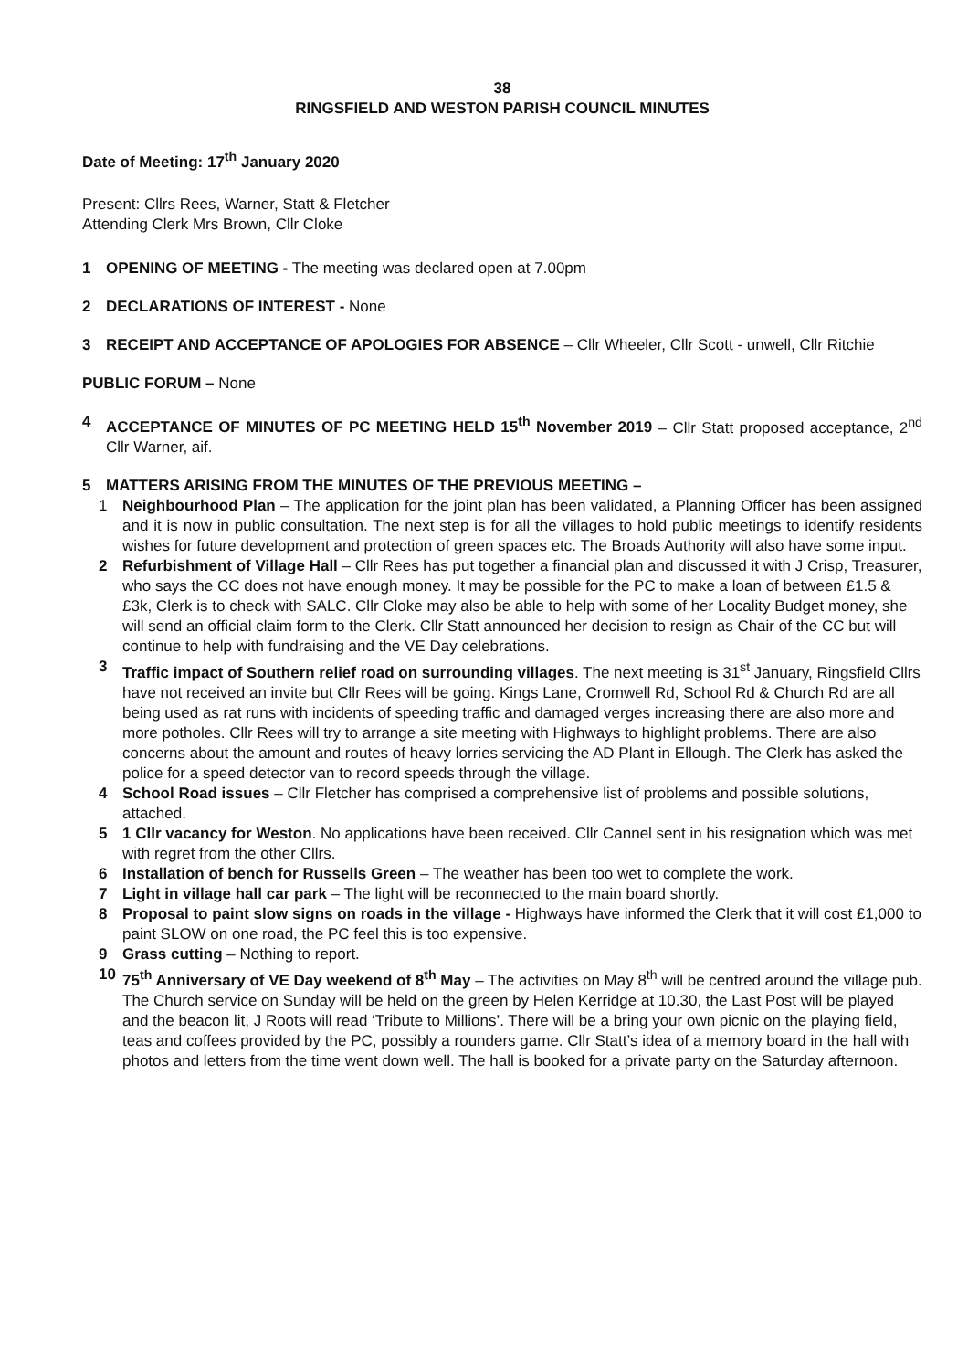38
RINGSFIELD AND WESTON PARISH COUNCIL MINUTES
Date of Meeting: 17<sup>th</sup> January 2020
Present: Cllrs Rees, Warner, Statt & Fletcher
Attending Clerk Mrs Brown, Cllr Cloke
1 OPENING OF MEETING - The meeting was declared open at 7.00pm
2 DECLARATIONS OF INTEREST - None
3 RECEIPT AND ACCEPTANCE OF APOLOGIES FOR ABSENCE – Cllr Wheeler, Cllr Scott - unwell, Cllr Ritchie
PUBLIC FORUM – None
4 ACCEPTANCE OF MINUTES OF PC MEETING HELD 15<sup>th</sup> November 2019 – Cllr Statt proposed acceptance, 2<sup>nd</sup> Cllr Warner, aif.
5 MATTERS ARISING FROM THE MINUTES OF THE PREVIOUS MEETING –
1 Neighbourhood Plan – The application for the joint plan has been validated, a Planning Officer has been assigned and it is now in public consultation. The next step is for all the villages to hold public meetings to identify residents wishes for future development and protection of green spaces etc. The Broads Authority will also have some input.
2 Refurbishment of Village Hall – Cllr Rees has put together a financial plan and discussed it with J Crisp, Treasurer, who says the CC does not have enough money. It may be possible for the PC to make a loan of between £1.5 & £3k, Clerk is to check with SALC. Cllr Cloke may also be able to help with some of her Locality Budget money, she will send an official claim form to the Clerk. Cllr Statt announced her decision to resign as Chair of the CC but will continue to help with fundraising and the VE Day celebrations.
3 Traffic impact of Southern relief road on surrounding villages. The next meeting is 31<sup>st</sup> January, Ringsfield Cllrs have not received an invite but Cllr Rees will be going. Kings Lane, Cromwell Rd, School Rd & Church Rd are all being used as rat runs with incidents of speeding traffic and damaged verges increasing there are also more and more potholes. Cllr Rees will try to arrange a site meeting with Highways to highlight problems. There are also concerns about the amount and routes of heavy lorries servicing the AD Plant in Ellough. The Clerk has asked the police for a speed detector van to record speeds through the village.
4 School Road issues – Cllr Fletcher has comprised a comprehensive list of problems and possible solutions, attached.
5 1 Cllr vacancy for Weston. No applications have been received. Cllr Cannel sent in his resignation which was met with regret from the other Cllrs.
6 Installation of bench for Russells Green – The weather has been too wet to complete the work.
7 Light in village hall car park – The light will be reconnected to the main board shortly.
8 Proposal to paint slow signs on roads in the village - Highways have informed the Clerk that it will cost £1,000 to paint SLOW on one road, the PC feel this is too expensive.
9 Grass cutting – Nothing to report.
10 75<sup>th</sup> Anniversary of VE Day weekend of 8<sup>th</sup> May – The activities on May 8<sup>th</sup> will be centred around the village pub. The Church service on Sunday will be held on the green by Helen Kerridge at 10.30, the Last Post will be played and the beacon lit, J Roots will read ‘Tribute to Millions’. There will be a bring your own picnic on the playing field, teas and coffees provided by the PC, possibly a rounders game. Cllr Statt’s idea of a memory board in the hall with photos and letters from the time went down well. The hall is booked for a private party on the Saturday afternoon.